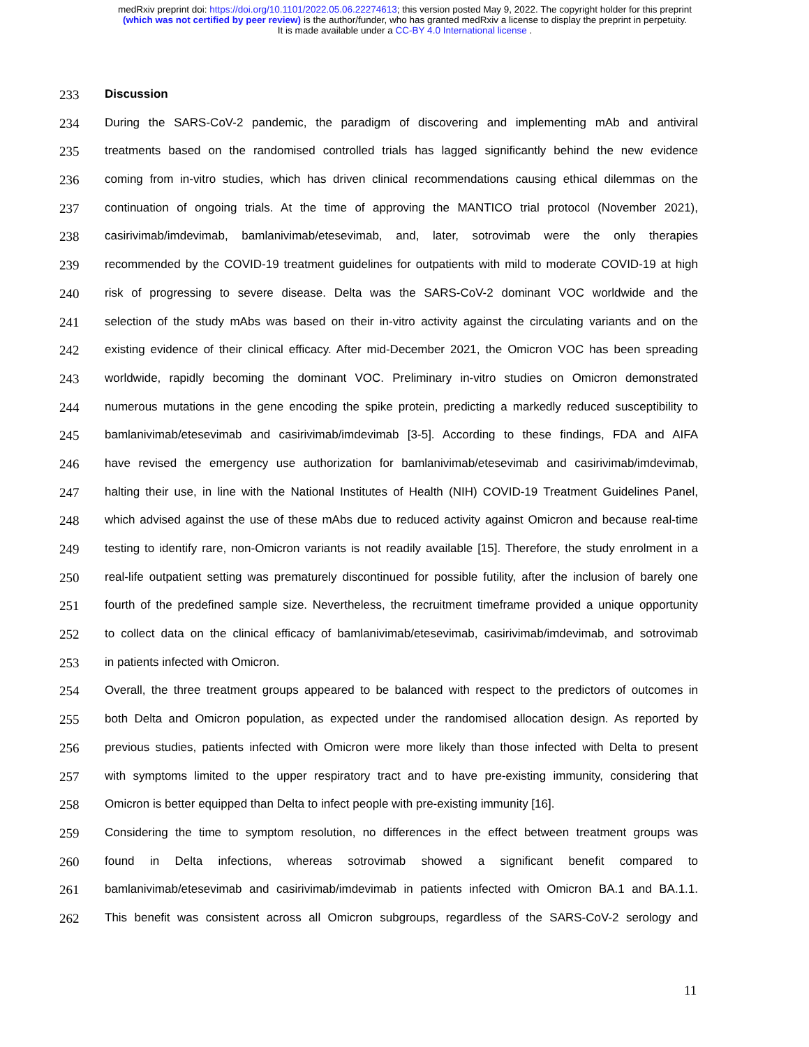medRxiv preprint doi: https://doi.org/10.1101/2022.05.06.22274613; this version posted May 9, 2022. The copyright holder for this preprint
(which was not certified by peer review) is the author/funder, who has granted medRxiv a license to display the preprint in perpetuity.
It is made available under a CC-BY 4.0 International license .
233 Discussion
234 During the SARS-CoV-2 pandemic, the paradigm of discovering and implementing mAb and antiviral
235 treatments based on the randomised controlled trials has lagged significantly behind the new evidence
236 coming from in-vitro studies, which has driven clinical recommendations causing ethical dilemmas on the
237 continuation of ongoing trials. At the time of approving the MANTICO trial protocol (November 2021),
238 casirivimab/imdevimab, bamlanivimab/etesevimab, and, later, sotrovimab were the only therapies
239 recommended by the COVID-19 treatment guidelines for outpatients with mild to moderate COVID-19 at high
240 risk of progressing to severe disease. Delta was the SARS-CoV-2 dominant VOC worldwide and the
241 selection of the study mAbs was based on their in-vitro activity against the circulating variants and on the
242 existing evidence of their clinical efficacy. After mid-December 2021, the Omicron VOC has been spreading
243 worldwide, rapidly becoming the dominant VOC. Preliminary in-vitro studies on Omicron demonstrated
244 numerous mutations in the gene encoding the spike protein, predicting a markedly reduced susceptibility to
245 bamlanivimab/etesevimab and casirivimab/imdevimab [3-5]. According to these findings, FDA and AIFA
246 have revised the emergency use authorization for bamlanivimab/etesevimab and casirivimab/imdevimab,
247 halting their use, in line with the National Institutes of Health (NIH) COVID-19 Treatment Guidelines Panel,
248 which advised against the use of these mAbs due to reduced activity against Omicron and because real-time
249 testing to identify rare, non-Omicron variants is not readily available [15]. Therefore, the study enrolment in a
250 real-life outpatient setting was prematurely discontinued for possible futility, after the inclusion of barely one
251 fourth of the predefined sample size. Nevertheless, the recruitment timeframe provided a unique opportunity
252 to collect data on the clinical efficacy of bamlanivimab/etesevimab, casirivimab/imdevimab, and sotrovimab
253 in patients infected with Omicron.
254 Overall, the three treatment groups appeared to be balanced with respect to the predictors of outcomes in
255 both Delta and Omicron population, as expected under the randomised allocation design. As reported by
256 previous studies, patients infected with Omicron were more likely than those infected with Delta to present
257 with symptoms limited to the upper respiratory tract and to have pre-existing immunity, considering that
258 Omicron is better equipped than Delta to infect people with pre-existing immunity [16].
259 Considering the time to symptom resolution, no differences in the effect between treatment groups was
260 found in Delta infections, whereas sotrovimab showed a significant benefit compared to
261 bamlanivimab/etesevimab and casirivimab/imdevimab in patients infected with Omicron BA.1 and BA.1.1.
262 This benefit was consistent across all Omicron subgroups, regardless of the SARS-CoV-2 serology and
11